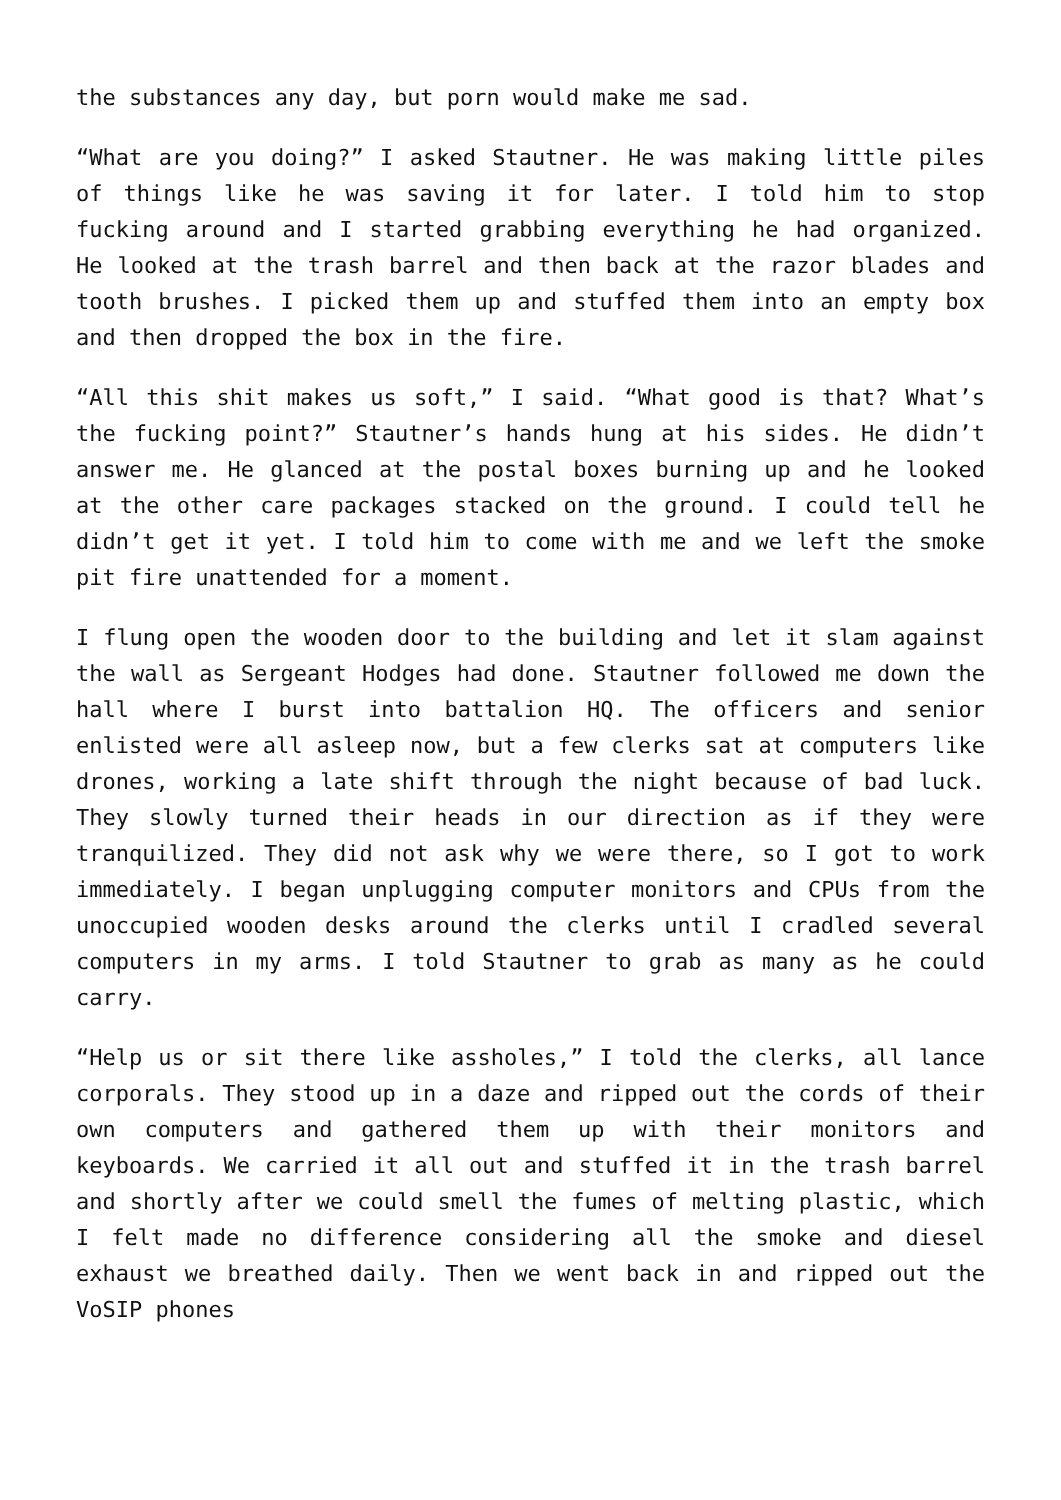the substances any day, but porn would make me sad.
“What are you doing?” I asked Stautner. He was making little piles of things like he was saving it for later. I told him to stop fucking around and I started grabbing everything he had organized. He looked at the trash barrel and then back at the razor blades and tooth brushes. I picked them up and stuffed them into an empty box and then dropped the box in the fire.
“All this shit makes us soft,” I said. “What good is that? What’s the fucking point?” Stautner’s hands hung at his sides. He didn’t answer me. He glanced at the postal boxes burning up and he looked at the other care packages stacked on the ground. I could tell he didn’t get it yet. I told him to come with me and we left the smoke pit fire unattended for a moment.
I flung open the wooden door to the building and let it slam against the wall as Sergeant Hodges had done. Stautner followed me down the hall where I burst into battalion HQ. The officers and senior enlisted were all asleep now, but a few clerks sat at computers like drones, working a late shift through the night because of bad luck. They slowly turned their heads in our direction as if they were tranquilized. They did not ask why we were there, so I got to work immediately. I began unplugging computer monitors and CPUs from the unoccupied wooden desks around the clerks until I cradled several computers in my arms. I told Stautner to grab as many as he could carry.
“Help us or sit there like assholes,” I told the clerks, all lance corporals. They stood up in a daze and ripped out the cords of their own computers and gathered them up with their monitors and keyboards. We carried it all out and stuffed it in the trash barrel and shortly after we could smell the fumes of melting plastic, which I felt made no difference considering all the smoke and diesel exhaust we breathed daily. Then we went back in and ripped out the VoSIP phones